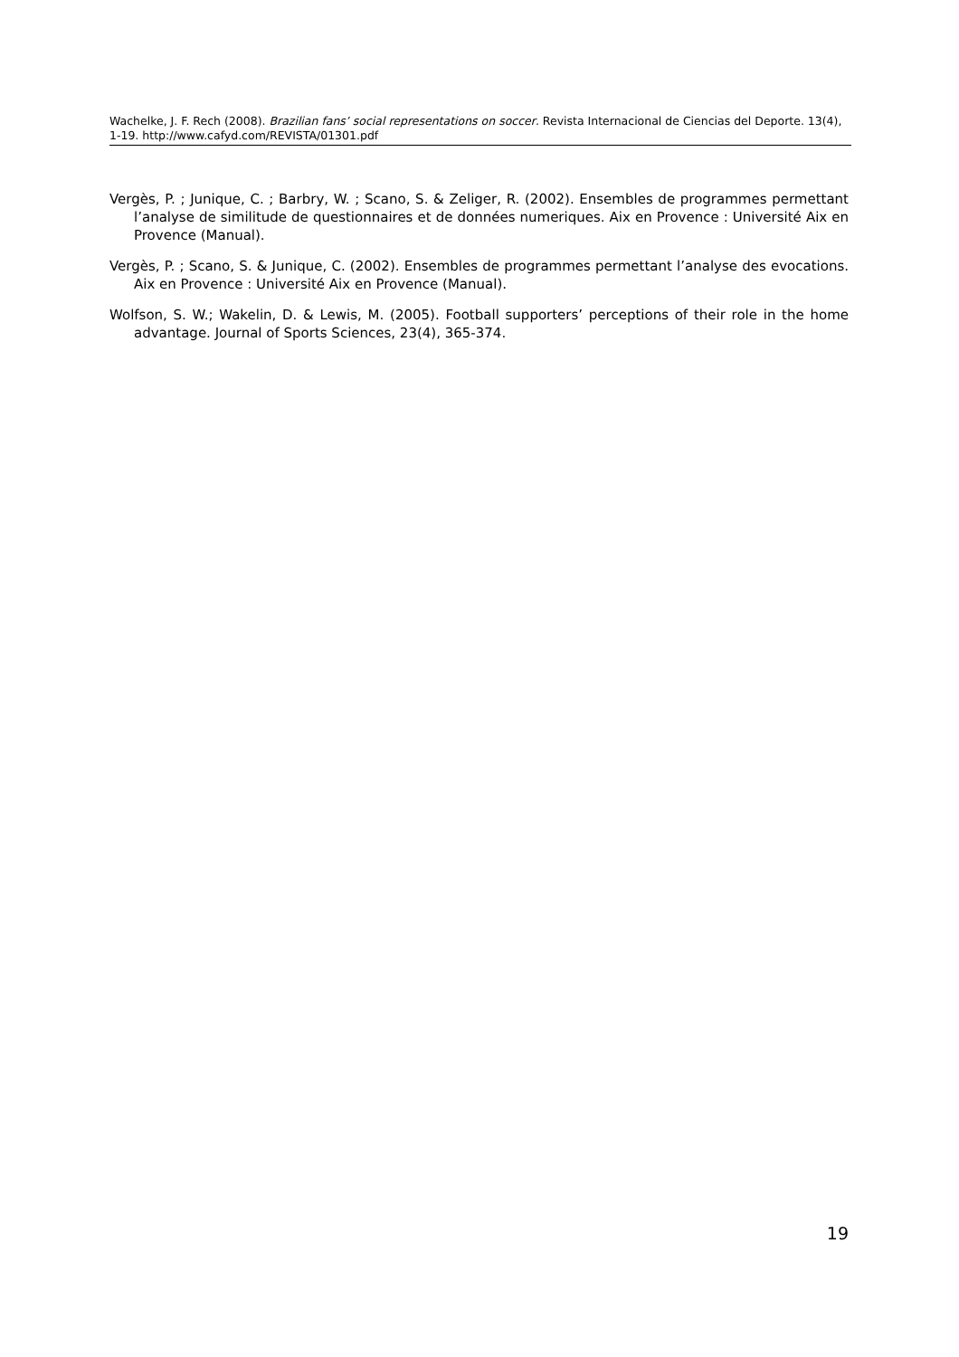Wachelke, J. F. Rech (2008). Brazilian fans’ social representations on soccer. Revista Internacional de Ciencias del Deporte. 13(4), 1-19. http://www.cafyd.com/REVISTA/01301.pdf
Vergès, P. ; Junique, C. ; Barbry, W. ; Scano, S. & Zeliger, R. (2002). Ensembles de programmes permettant l’analyse de similitude de questionnaires et de données numeriques. Aix en Provence : Université Aix en Provence (Manual).
Vergès, P. ; Scano, S. & Junique, C. (2002). Ensembles de programmes permettant l’analyse des evocations. Aix en Provence : Université Aix en Provence (Manual).
Wolfson, S. W.; Wakelin, D. & Lewis, M. (2005). Football supporters’ perceptions of their role in the home advantage. Journal of Sports Sciences, 23(4), 365-374.
19